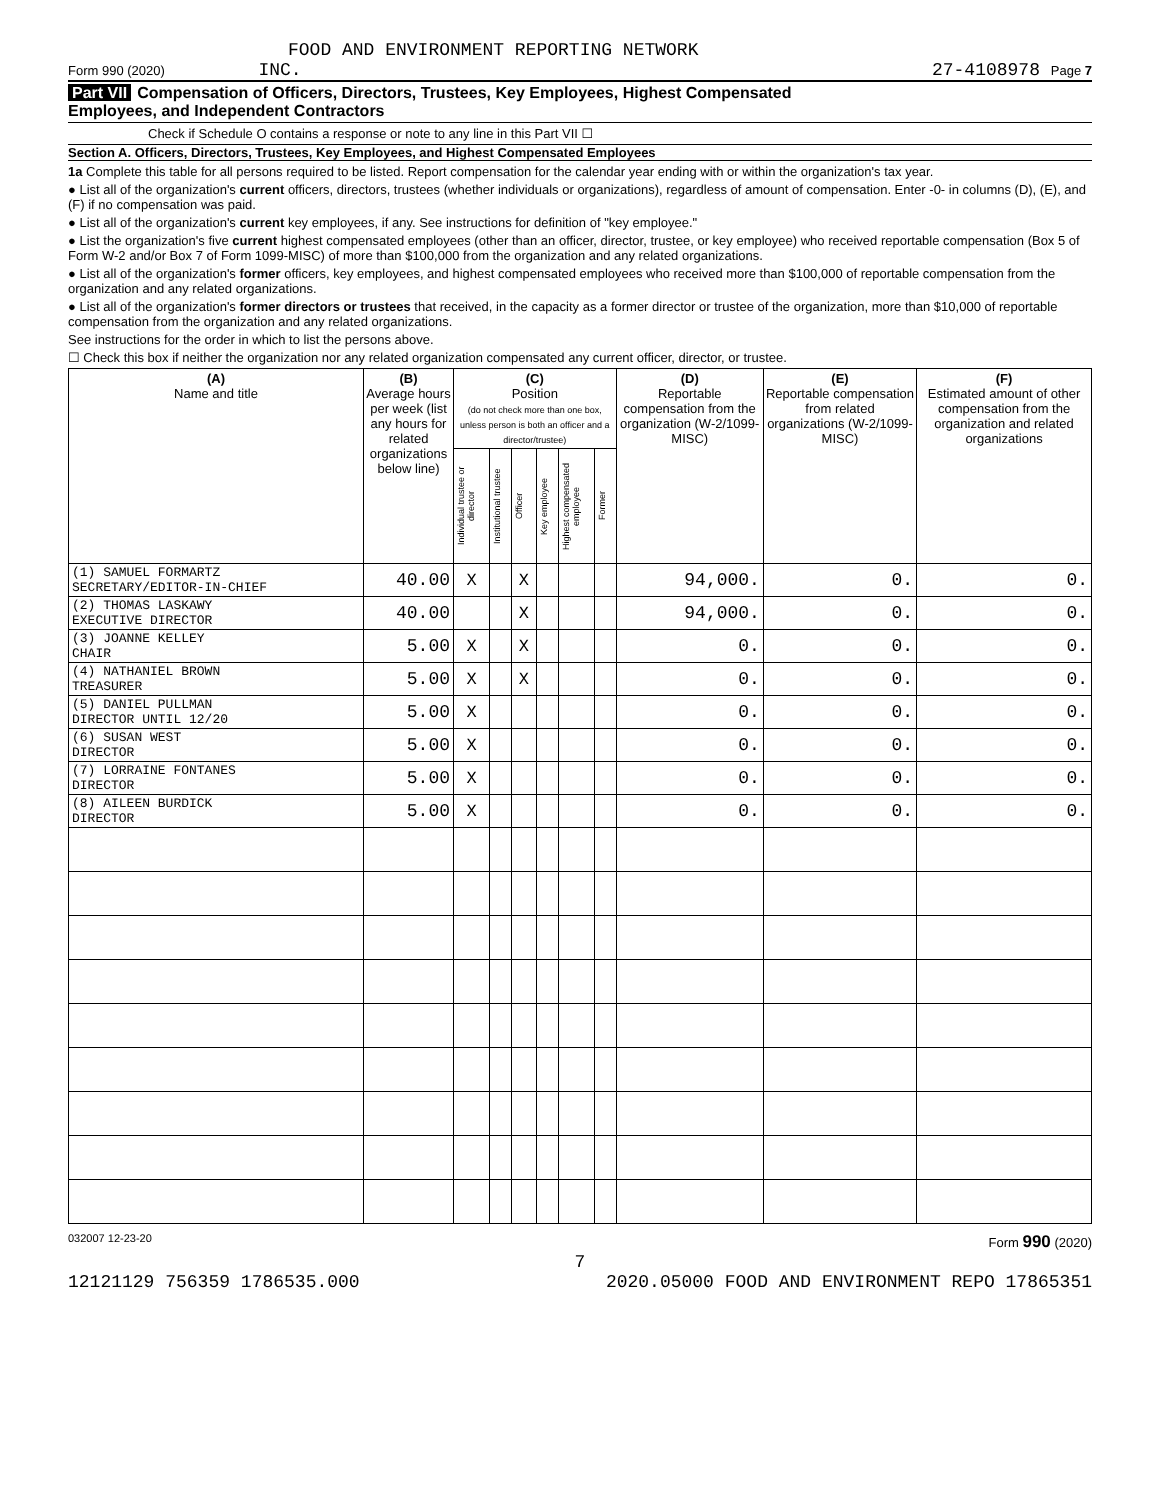FOOD AND ENVIRONMENT REPORTING NETWORK
Form 990 (2020) INC. 27-4108978 Page 7
Part VII Compensation of Officers, Directors, Trustees, Key Employees, Highest Compensated
Employees, and Independent Contractors
Check if Schedule O contains a response or note to any line in this Part VII ☐
Section A. Officers, Directors, Trustees, Key Employees, and Highest Compensated Employees
1a Complete this table for all persons required to be listed. Report compensation for the calendar year ending with or within the organization's tax year.
● List all of the organization's current officers, directors, trustees (whether individuals or organizations), regardless of amount of compensation. Enter -0- in columns (D), (E), and (F) if no compensation was paid.
● List all of the organization's current key employees, if any. See instructions for definition of "key employee."
● List the organization's five current highest compensated employees (other than an officer, director, trustee, or key employee) who received reportable compensation (Box 5 of Form W-2 and/or Box 7 of Form 1099-MISC) of more than $100,000 from the organization and any related organizations.
● List all of the organization's former officers, key employees, and highest compensated employees who received more than $100,000 of reportable compensation from the organization and any related organizations.
● List all of the organization's former directors or trustees that received, in the capacity as a former director or trustee of the organization, more than $10,000 of reportable compensation from the organization and any related organizations.
See instructions for the order in which to list the persons above.
☐ Check this box if neither the organization nor any related organization compensated any current officer, director, or trustee.
| (A) Name and title | (B) Average hours per week (list any hours for related organizations below line) | (C) Position (do not check more than one box, unless person is both an officer and a director/trustee) | | | | | | (D) Reportable compensation from the organization (W-2/1099-MISC) | (E) Reportable compensation from related organizations (W-2/1099-MISC) | (F) Estimated amount of other compensation from the organization and related organizations |
| --- | --- | --- | --- | --- | --- | --- | --- | --- | --- | --- |
| | | Individual trustee or director | Institutional trustee | Officer | Key employee | Highest compensated employee | Former | | | |
| (1) SAMUEL FORMARTZ SECRETARY/EDITOR-IN-CHIEF | 40.00 | X | | X | | | | 94,000. | 0. | 0. |
| (2) THOMAS LASKAWY EXECUTIVE DIRECTOR | 40.00 | | | X | | | | 94,000. | 0. | 0. |
| (3) JOANNE KELLEY CHAIR | 5.00 | X | | X | | | | 0. | 0. | 0. |
| (4) NATHANIEL BROWN TREASURER | 5.00 | X | | X | | | | 0. | 0. | 0. |
| (5) DANIEL PULLMAN DIRECTOR UNTIL 12/20 | 5.00 | X | | | | | | 0. | 0. | 0. |
| (6) SUSAN WEST DIRECTOR | 5.00 | X | | | | | | 0. | 0. | 0. |
| (7) LORRAINE FONTANES DIRECTOR | 5.00 | X | | | | | | 0. | 0. | 0. |
| (8) AILEEN BURDICK DIRECTOR | 5.00 | X | | | | | | 0. | 0. | 0. |
032007 12-23-20 Form 990 (2020)
7
12121129 756359 1786535.000 2020.05000 FOOD AND ENVIRONMENT REPO 17865351